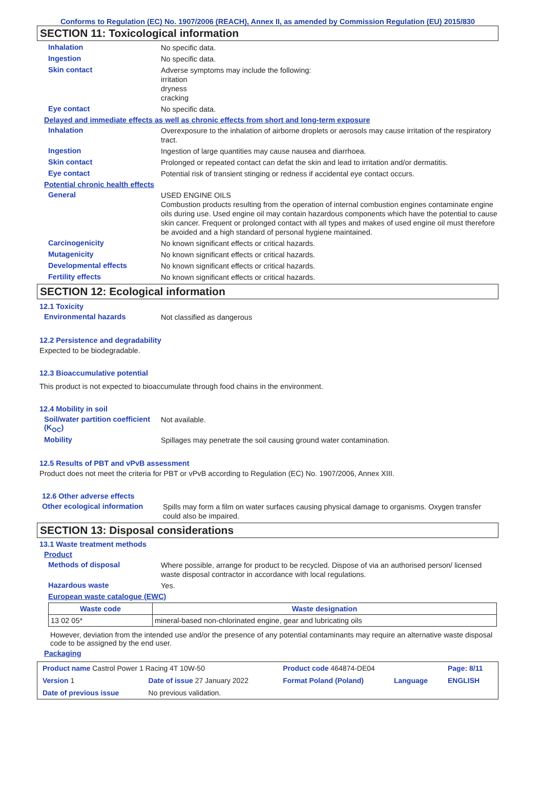Conforms to Regulation (EC) No. 1907/2006 (REACH), Annex II, as amended by Commission Regulation (EU) 2015/830
SECTION 11: Toxicological information
Inhalation
No specific data.
Ingestion
No specific data.
Skin contact
Adverse symptoms may include the following:
irritation
dryness
cracking
Eye contact
No specific data.
Delayed and immediate effects as well as chronic effects from short and long-term exposure
Inhalation
Overexposure to the inhalation of airborne droplets or aerosols may cause irritation of the respiratory tract.
Ingestion
Ingestion of large quantities may cause nausea and diarrhoea.
Skin contact
Prolonged or repeated contact can defat the skin and lead to irritation and/or dermatitis.
Eye contact
Potential risk of transient stinging or redness if accidental eye contact occurs.
Potential chronic health effects
General
USED ENGINE OILS
Combustion products resulting from the operation of internal combustion engines contaminate engine oils during use. Used engine oil may contain hazardous components which have the potential to cause skin cancer. Frequent or prolonged contact with all types and makes of used engine oil must therefore be avoided and a high standard of personal hygiene maintained.
Carcinogenicity
No known significant effects or critical hazards.
Mutagenicity
No known significant effects or critical hazards.
Developmental effects
No known significant effects or critical hazards.
Fertility effects
No known significant effects or critical hazards.
SECTION 12: Ecological information
12.1 Toxicity
Environmental hazards
Not classified as dangerous
12.2 Persistence and degradability
Expected to be biodegradable.
12.3 Bioaccumulative potential
This product is not expected to bioaccumulate through food chains in the environment.
12.4 Mobility in soil
Soil/water partition coefficient (K<sub>OC</sub>)
Not available.
Mobility
Spillages may penetrate the soil causing ground water contamination.
12.5 Results of PBT and vPvB assessment
Product does not meet the criteria for PBT or vPvB according to Regulation (EC) No. 1907/2006, Annex XIII.
12.6 Other adverse effects
Other ecological information
Spills may form a film on water surfaces causing physical damage to organisms. Oxygen transfer could also be impaired.
SECTION 13: Disposal considerations
13.1 Waste treatment methods
Product
Methods of disposal
Where possible, arrange for product to be recycled. Dispose of via an authorised person/ licensed waste disposal contractor in accordance with local regulations.
Hazardous waste
Yes.
European waste catalogue (EWC)
| Waste code | Waste designation |
| --- | --- |
| 13 02 05* | mineral-based non-chlorinated engine, gear and lubricating oils |
However, deviation from the intended use and/or the presence of any potential contaminants may require an alternative waste disposal code to be assigned by the end user.
Packaging
| Product name Castrol Power 1 Racing 4T 10W-50 | | Product code 464874-DE04 | | Page: 8/11 |
| Version 1 | Date of issue 27 January 2022 | Format Poland (Poland) | Language | ENGLISH |
| Date of previous issue | No previous validation. | | | |